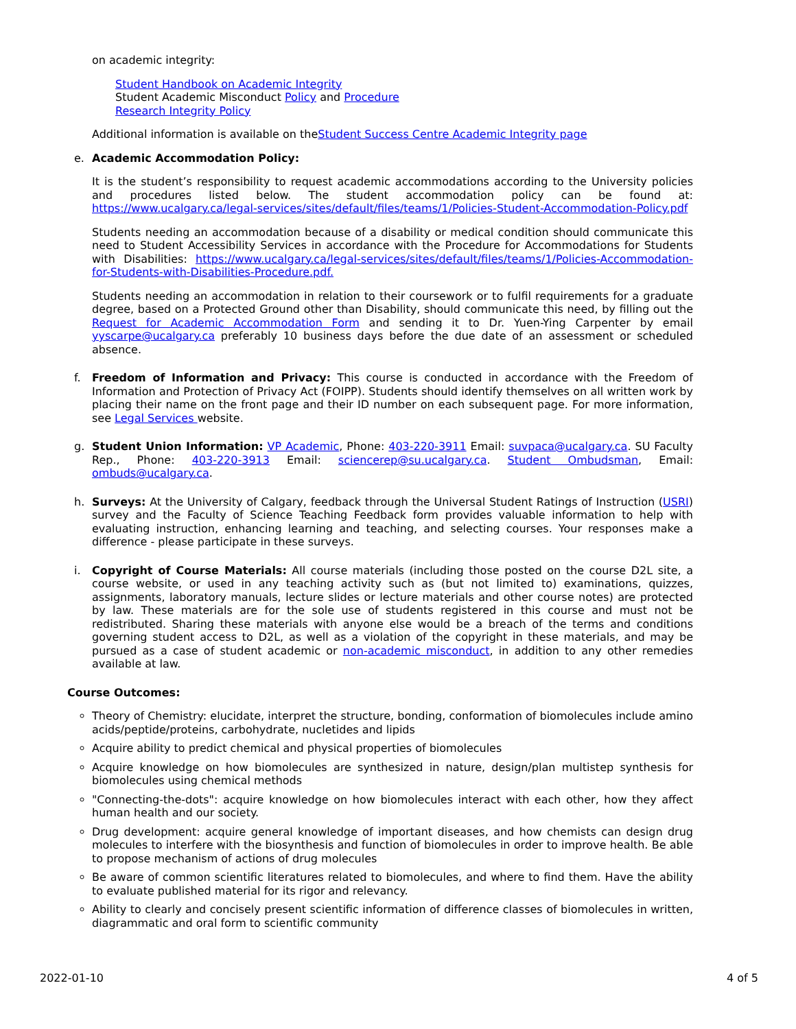on academic integrity:
Student Handbook on Academic Integrity
Student Academic Misconduct Policy and Procedure
Research Integrity Policy
Additional information is available on theStudent Success Centre Academic Integrity page
e. Academic Accommodation Policy:
It is the student’s responsibility to request academic accommodations according to the University policies and procedures listed below. The student accommodation policy can be found at: https://www.ucalgary.ca/legal-services/sites/default/files/teams/1/Policies-Student-Accommodation-Policy.pdf
Students needing an accommodation because of a disability or medical condition should communicate this need to Student Accessibility Services in accordance with the Procedure for Accommodations for Students with Disabilities: https://www.ucalgary.ca/legal-services/sites/default/files/teams/1/Policies-Accommodation-for-Students-with-Disabilities-Procedure.pdf.
Students needing an accommodation in relation to their coursework or to fulfil requirements for a graduate degree, based on a Protected Ground other than Disability, should communicate this need, by filling out the Request for Academic Accommodation Form and sending it to Dr. Yuen-Ying Carpenter by email yyscarpe@ucalgary.ca preferably 10 business days before the due date of an assessment or scheduled absence.
f. Freedom of Information and Privacy: This course is conducted in accordance with the Freedom of Information and Protection of Privacy Act (FOIPP). Students should identify themselves on all written work by placing their name on the front page and their ID number on each subsequent page. For more information, see Legal Services website.
g. Student Union Information: VP Academic, Phone: 403-220-3911 Email: suvpaca@ucalgary.ca. SU Faculty Rep., Phone: 403-220-3913 Email: sciencerep@su.ucalgary.ca. Student Ombudsman, Email: ombuds@ucalgary.ca.
h. Surveys: At the University of Calgary, feedback through the Universal Student Ratings of Instruction (USRI) survey and the Faculty of Science Teaching Feedback form provides valuable information to help with evaluating instruction, enhancing learning and teaching, and selecting courses. Your responses make a difference - please participate in these surveys.
i. Copyright of Course Materials: All course materials (including those posted on the course D2L site, a course website, or used in any teaching activity such as (but not limited to) examinations, quizzes, assignments, laboratory manuals, lecture slides or lecture materials and other course notes) are protected by law. These materials are for the sole use of students registered in this course and must not be redistributed. Sharing these materials with anyone else would be a breach of the terms and conditions governing student access to D2L, as well as a violation of the copyright in these materials, and may be pursued as a case of student academic or non-academic misconduct, in addition to any other remedies available at law.
Course Outcomes:
Theory of Chemistry: elucidate, interpret the structure, bonding, conformation of biomolecules include amino acids/peptide/proteins, carbohydrate, nucletides and lipids
Acquire ability to predict chemical and physical properties of biomolecules
Acquire knowledge on how biomolecules are synthesized in nature, design/plan multistep synthesis for biomolecules using chemical methods
"Connecting-the-dots": acquire knowledge on how biomolecules interact with each other, how they affect human health and our society.
Drug development: acquire general knowledge of important diseases, and how chemists can design drug molecules to interfere with the biosynthesis and function of biomolecules in order to improve health. Be able to propose mechanism of actions of drug molecules
Be aware of common scientific literatures related to biomolecules, and where to find them. Have the ability to evaluate published material for its rigor and relevancy.
Ability to clearly and concisely present scientific information of difference classes of biomolecules in written, diagrammatic and oral form to scientific community
2022-01-10 4 of 5